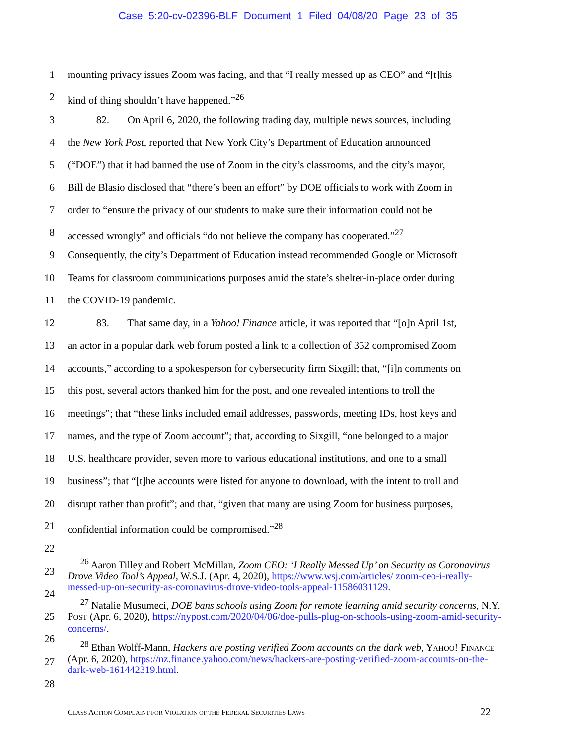Case 5:20-cv-02396-BLF Document 1 Filed 04/08/20 Page 23 of 35
1 mounting privacy issues Zoom was facing, and that “I really messed up as CEO” and “[t]his
2 kind of thing shouldn’t have happened.”<sup>26</sup>
3 82. On April 6, 2020, the following trading day, multiple news sources, including
4 the New York Post, reported that New York City’s Department of Education announced
5 (“DOE”) that it had banned the use of Zoom in the city’s classrooms, and the city’s mayor,
6 Bill de Blasio disclosed that “there’s been an effort” by DOE officials to work with Zoom in
7 order to “ensure the privacy of our students to make sure their information could not be
8 accessed wrongly” and officials “do not believe the company has cooperated.”<sup>27</sup>
9 Consequently, the city’s Department of Education instead recommended Google or Microsoft
10 Teams for classroom communications purposes amid the state’s shelter-in-place order during
11 the COVID-19 pandemic.
12 83. That same day, in a Yahoo! Finance article, it was reported that “[o]n April 1st,
13 an actor in a popular dark web forum posted a link to a collection of 352 compromised Zoom
14 accounts,” according to a spokesperson for cybersecurity firm Sixgill; that, “[i]n comments on
15 this post, several actors thanked him for the post, and one revealed intentions to troll the
16 meetings”; that “these links included email addresses, passwords, meeting IDs, host keys and
17 names, and the type of Zoom account”; that, according to Sixgill, “one belonged to a major
18 U.S. healthcare provider, seven more to various educational institutions, and one to a small
19 business”; that “[t]he accounts were listed for anyone to download, with the intent to troll and
20 disrupt rather than profit”; and that, “given that many are using Zoom for business purposes,
21 confidential information could be compromised.”<sup>28</sup>
22
23
24
25
26
27
28
<sup>26</sup> Aaron Tilley and Robert McMillan, Zoom CEO: ‘I Really Messed Up’ on Security as Coronavirus Drove Video Tool’s Appeal, W.S.J. (Apr. 4, 2020), https://www.wsj.com/articles/ zoom-ceo-i-really-messed-up-on-security-as-coronavirus-drove-video-tools-appeal-11586031129.
<sup>27</sup> Natalie Musumeci, DOE bans schools using Zoom for remote learning amid security concerns, N.Y. POST (Apr. 6, 2020), https://nypost.com/2020/04/06/doe-pulls-plug-on-schools-using-zoom-amid-security-concerns/.
<sup>28</sup> Ethan Wolff-Mann, Hackers are posting verified Zoom accounts on the dark web, YAHOO! FINANCE (Apr. 6, 2020), https://nz.finance.yahoo.com/news/hackers-are-posting-verified-zoom-accounts-on-the-dark-web-161442319.html.
CLASS ACTION COMPLAINT FOR VIOLATION OF THE FEDERAL SECURITIES LAWS 22